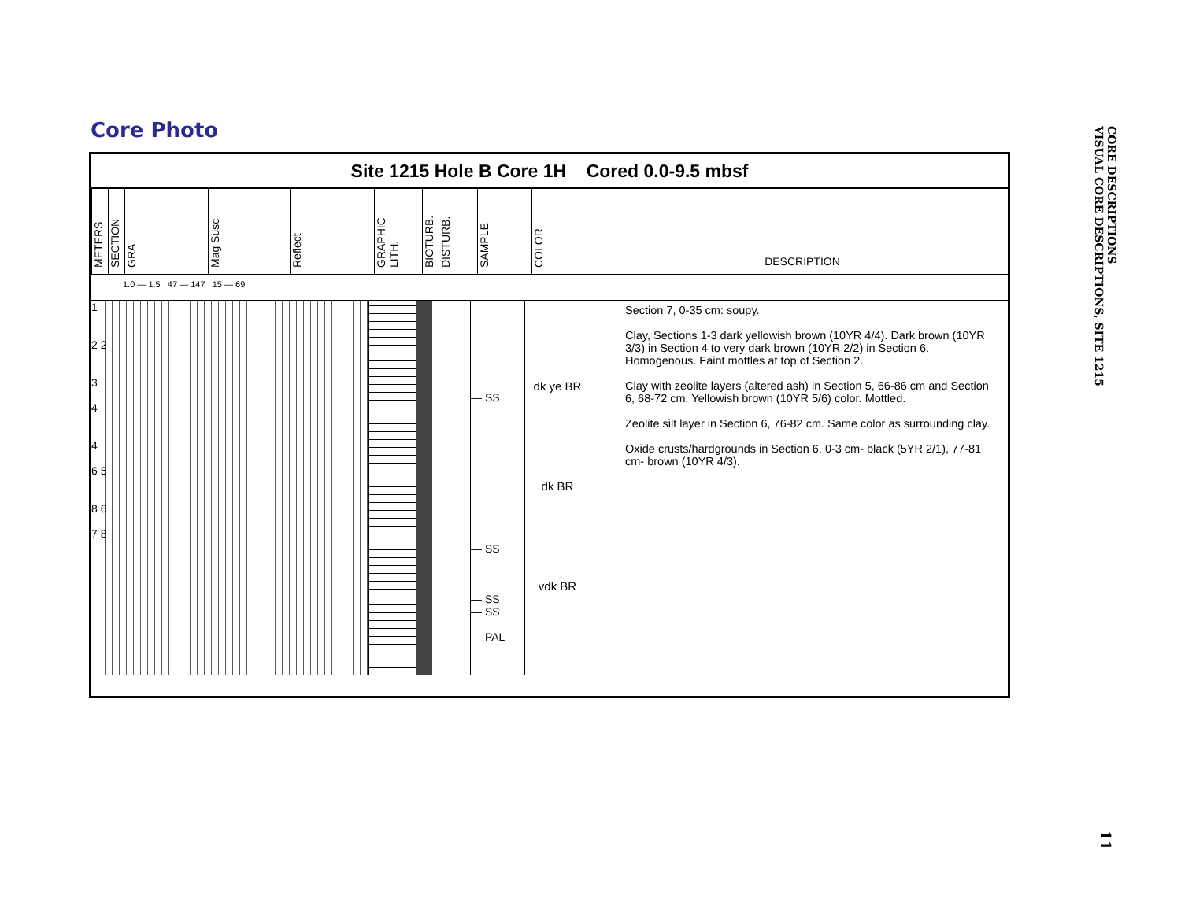Core Photo
Site 1215 Hole B Core 1H Cored 0.0-9.5 mbsf
METERS
SECTION
GRA
Mag Susc
Reflect
GRAPHIC LITH.
BIOTURB.
DISTURB.
SAMPLE
COLOR
DESCRIPTION
1.0 — 1.5 47 — 147 15 — 69
1
2 2
3
4
4
6 5
8 6
7 8
— SS
— SS
— SS
— SS
— PAL
dk ye BR
dk BR
vdk BR
Section 7, 0-35 cm: soupy.
Clay, Sections 1-3 dark yellowish brown (10YR 4/4). Dark brown (10YR 3/3) in Section 4 to very dark brown (10YR 2/2) in Section 6. Homogenous. Faint mottles at top of Section 2.
Clay with zeolite layers (altered ash) in Section 5, 66-86 cm and Section 6, 68-72 cm. Yellowish brown (10YR 5/6) color. Mottled.
Zeolite silt layer in Section 6, 76-82 cm. Same color as surrounding clay.
Oxide crusts/hardgrounds in Section 6, 0-3 cm- black (5YR 2/1), 77-81 cm- brown (10YR 4/3).
CORE DESCRIPTIONS
VISUAL CORE DESCRIPTIONS, SITE 1215
11